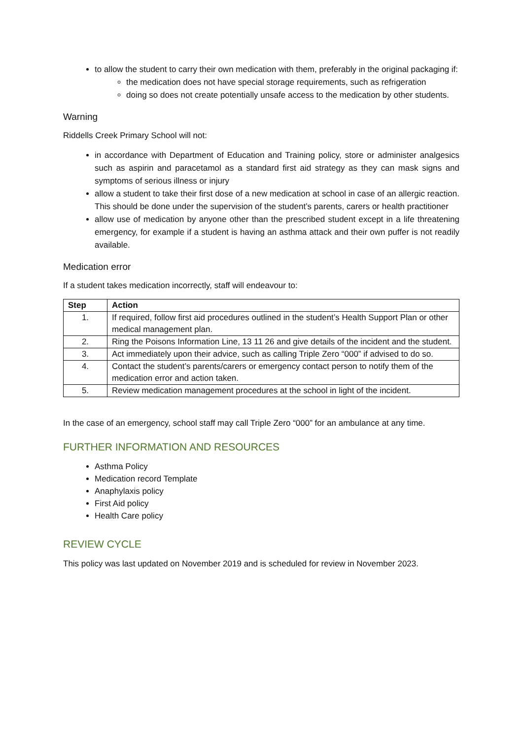to allow the student to carry their own medication with them, preferably in the original packaging if:
the medication does not have special storage requirements, such as refrigeration
doing so does not create potentially unsafe access to the medication by other students.
Warning
Riddells Creek Primary School will not:
in accordance with Department of Education and Training policy, store or administer analgesics such as aspirin and paracetamol as a standard first aid strategy as they can mask signs and symptoms of serious illness or injury
allow a student to take their first dose of a new medication at school in case of an allergic reaction. This should be done under the supervision of the student’s parents, carers or health practitioner
allow use of medication by anyone other than the prescribed student except in a life threatening emergency, for example if a student is having an asthma attack and their own puffer is not readily available.
Medication error
If a student takes medication incorrectly, staff will endeavour to:
| Step | Action |
| --- | --- |
| 1. | If required, follow first aid procedures outlined in the student’s Health Support Plan or other medical management plan. |
| 2. | Ring the Poisons Information Line, 13 11 26 and give details of the incident and the student. |
| 3. | Act immediately upon their advice, such as calling Triple Zero “000” if advised to do so. |
| 4. | Contact the student’s parents/carers or emergency contact person to notify them of the medication error and action taken. |
| 5. | Review medication management procedures at the school in light of the incident. |
In the case of an emergency, school staff may call Triple Zero “000” for an ambulance at any time.
FURTHER INFORMATION AND RESOURCES
Asthma Policy
Medication record Template
Anaphylaxis policy
First Aid policy
Health Care policy
REVIEW CYCLE
This policy was last updated on November 2019 and is scheduled for review in November 2023.